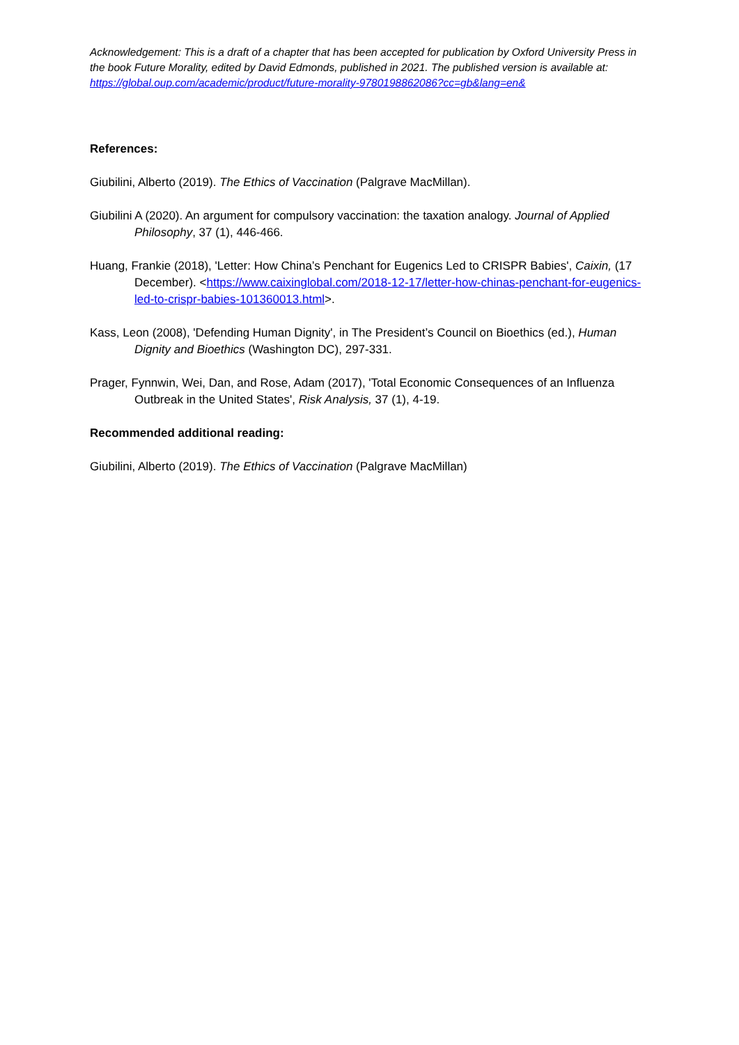Acknowledgement: This is a draft of a chapter that has been accepted for publication by Oxford University Press in the book Future Morality, edited by David Edmonds, published in 2021. The published version is available at: https://global.oup.com/academic/product/future-morality-9780198862086?cc=gb&lang=en&
References:
Giubilini, Alberto (2019). The Ethics of Vaccination (Palgrave MacMillan).
Giubilini A (2020). An argument for compulsory vaccination: the taxation analogy. Journal of Applied Philosophy, 37 (1), 446-466.
Huang, Frankie (2018), 'Letter: How China’s Penchant for Eugenics Led to CRISPR Babies', Caixin, (17 December). <https://www.caixinglobal.com/2018-12-17/letter-how-chinas-penchant-for-eugenics-led-to-crispr-babies-101360013.html>.
Kass, Leon (2008), 'Defending Human Dignity', in The President’s Council on Bioethics (ed.), Human Dignity and Bioethics (Washington DC), 297-331.
Prager, Fynnwin, Wei, Dan, and Rose, Adam (2017), 'Total Economic Consequences of an Influenza Outbreak in the United States', Risk Analysis, 37 (1), 4-19.
Recommended additional reading:
Giubilini, Alberto (2019). The Ethics of Vaccination (Palgrave MacMillan)